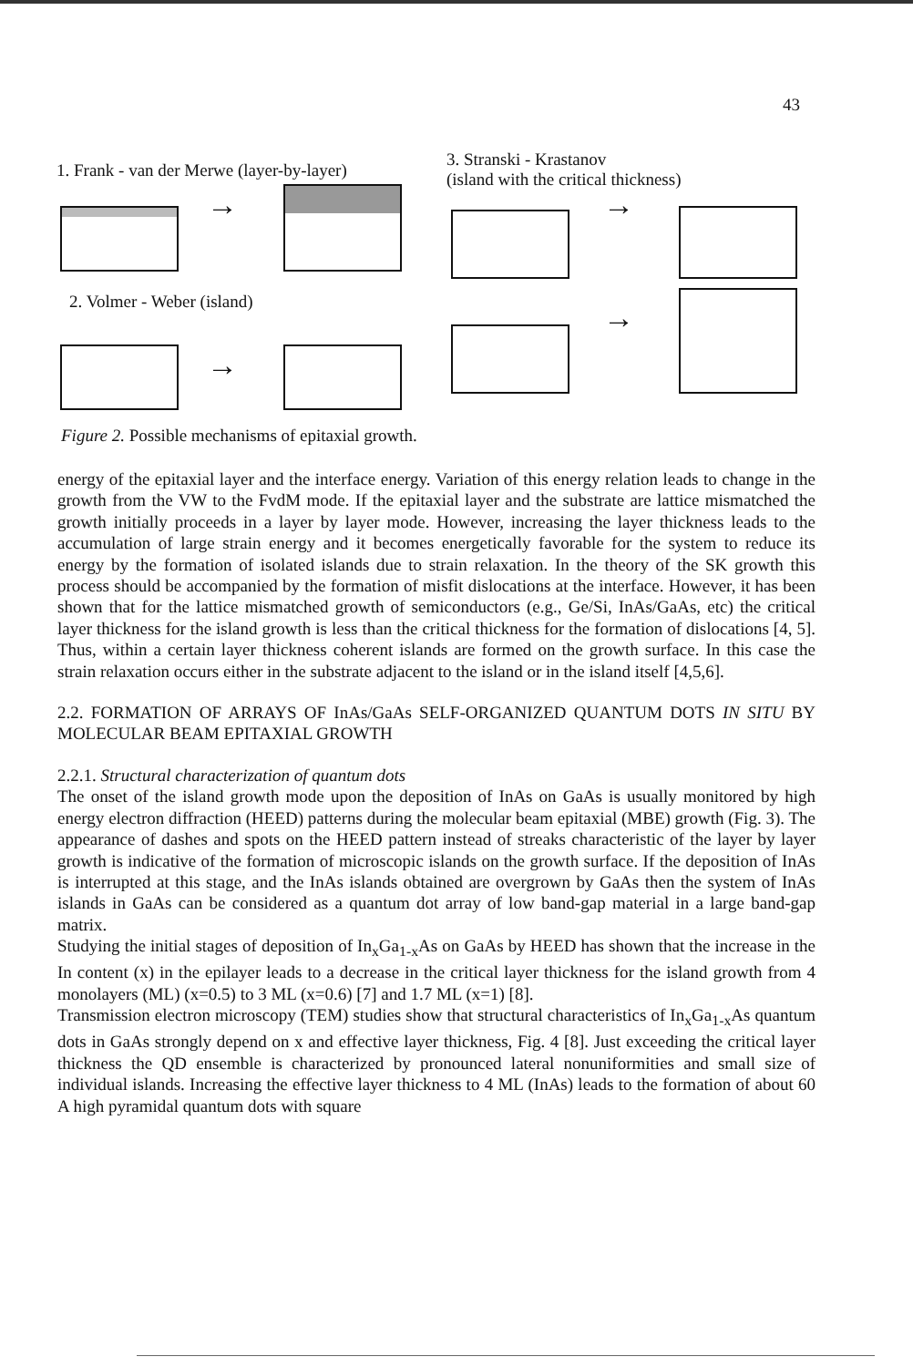43
1. Frank - van der Merwe (layer-by-layer)
3. Stranski - Krastanov
(island with the critical thickness)
→ →
2. Volmer - Weber (island)
→
→
Figure 2. Possible mechanisms of epitaxial growth.
energy of the epitaxial layer and the interface energy. Variation of this energy relation leads to change in the growth from the VW to the FvdM mode. If the epitaxial layer and the substrate are lattice mismatched the growth initially proceeds in a layer by layer mode. However, increasing the layer thickness leads to the accumulation of large strain energy and it becomes energetically favorable for the system to reduce its energy by the formation of isolated islands due to strain relaxation. In the theory of the SK growth this process should be accompanied by the formation of misfit dislocations at the interface. However, it has been shown that for the lattice mismatched growth of semiconductors (e.g., Ge/Si, InAs/GaAs, etc) the critical layer thickness for the island growth is less than the critical thickness for the formation of dislocations [4, 5]. Thus, within a certain layer thickness coherent islands are formed on the growth surface. In this case the strain relaxation occurs either in the substrate adjacent to the island or in the island itself [4,5,6].
2.2. FORMATION OF ARRAYS OF InAs/GaAs SELF-ORGANIZED QUANTUM DOTS IN SITU BY MOLECULAR BEAM EPITAXIAL GROWTH
2.2.1. Structural characterization of quantum dots
The onset of the island growth mode upon the deposition of InAs on GaAs is usually monitored by high energy electron diffraction (HEED) patterns during the molecular beam epitaxial (MBE) growth (Fig. 3). The appearance of dashes and spots on the HEED pattern instead of streaks characteristic of the layer by layer growth is indicative of the formation of microscopic islands on the growth surface. If the deposition of InAs is interrupted at this stage, and the InAs islands obtained are overgrown by GaAs then the system of InAs islands in GaAs can be considered as a quantum dot array of low band-gap material in a large band-gap matrix.
Studying the initial stages of deposition of In<sub>x</sub>Ga<sub>1-x</sub>As on GaAs by HEED has shown that the increase in the In content (x) in the epilayer leads to a decrease in the critical layer thickness for the island growth from 4 monolayers (ML) (x=0.5) to 3 ML (x=0.6) [7] and 1.7 ML (x=1) [8].
Transmission electron microscopy (TEM) studies show that structural characteristics of In<sub>x</sub>Ga<sub>1-x</sub>As quantum dots in GaAs strongly depend on x and effective layer thickness, Fig. 4 [8]. Just exceeding the critical layer thickness the QD ensemble is characterized by pronounced lateral nonuniformities and small size of individual islands. Increasing the effective layer thickness to 4 ML (InAs) leads to the formation of about 60 A high pyramidal quantum dots with square